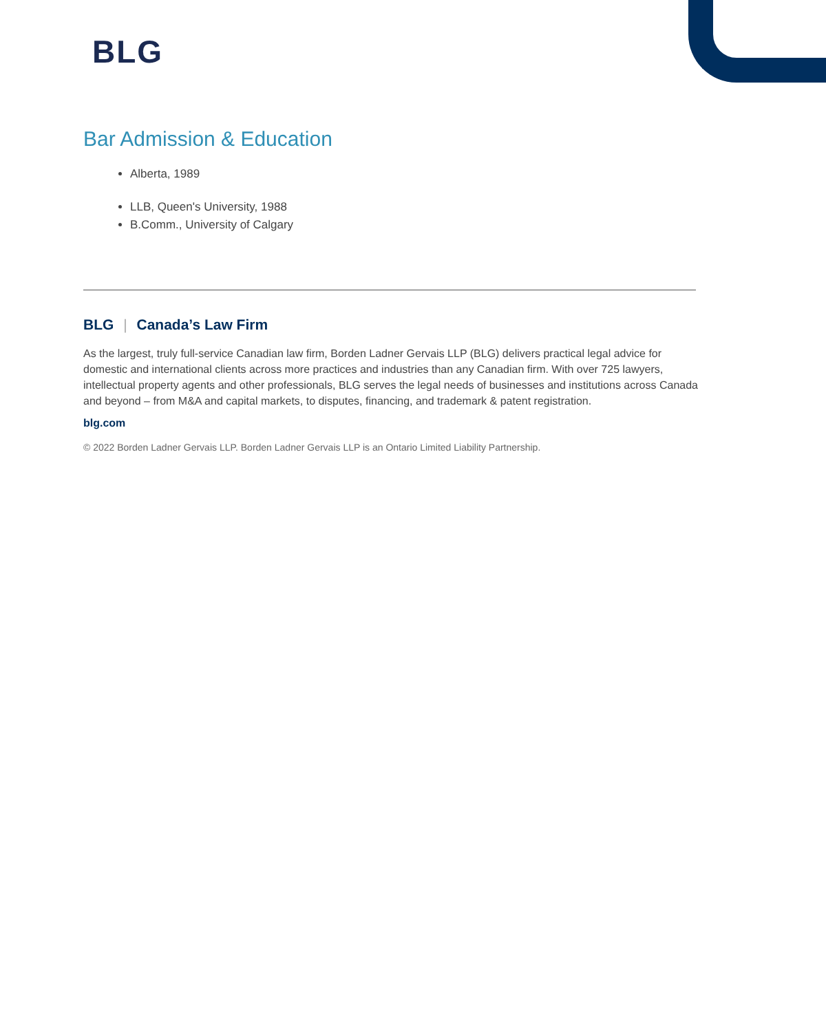BLG
Bar Admission & Education
Alberta, 1989
LLB, Queen's University, 1988
B.Comm., University of Calgary
BLG | Canada’s Law Firm
As the largest, truly full-service Canadian law firm, Borden Ladner Gervais LLP (BLG) delivers practical legal advice for domestic and international clients across more practices and industries than any Canadian firm. With over 725 lawyers, intellectual property agents and other professionals, BLG serves the legal needs of businesses and institutions across Canada and beyond – from M&A and capital markets, to disputes, financing, and trademark & patent registration.
blg.com
© 2022 Borden Ladner Gervais LLP. Borden Ladner Gervais LLP is an Ontario Limited Liability Partnership.